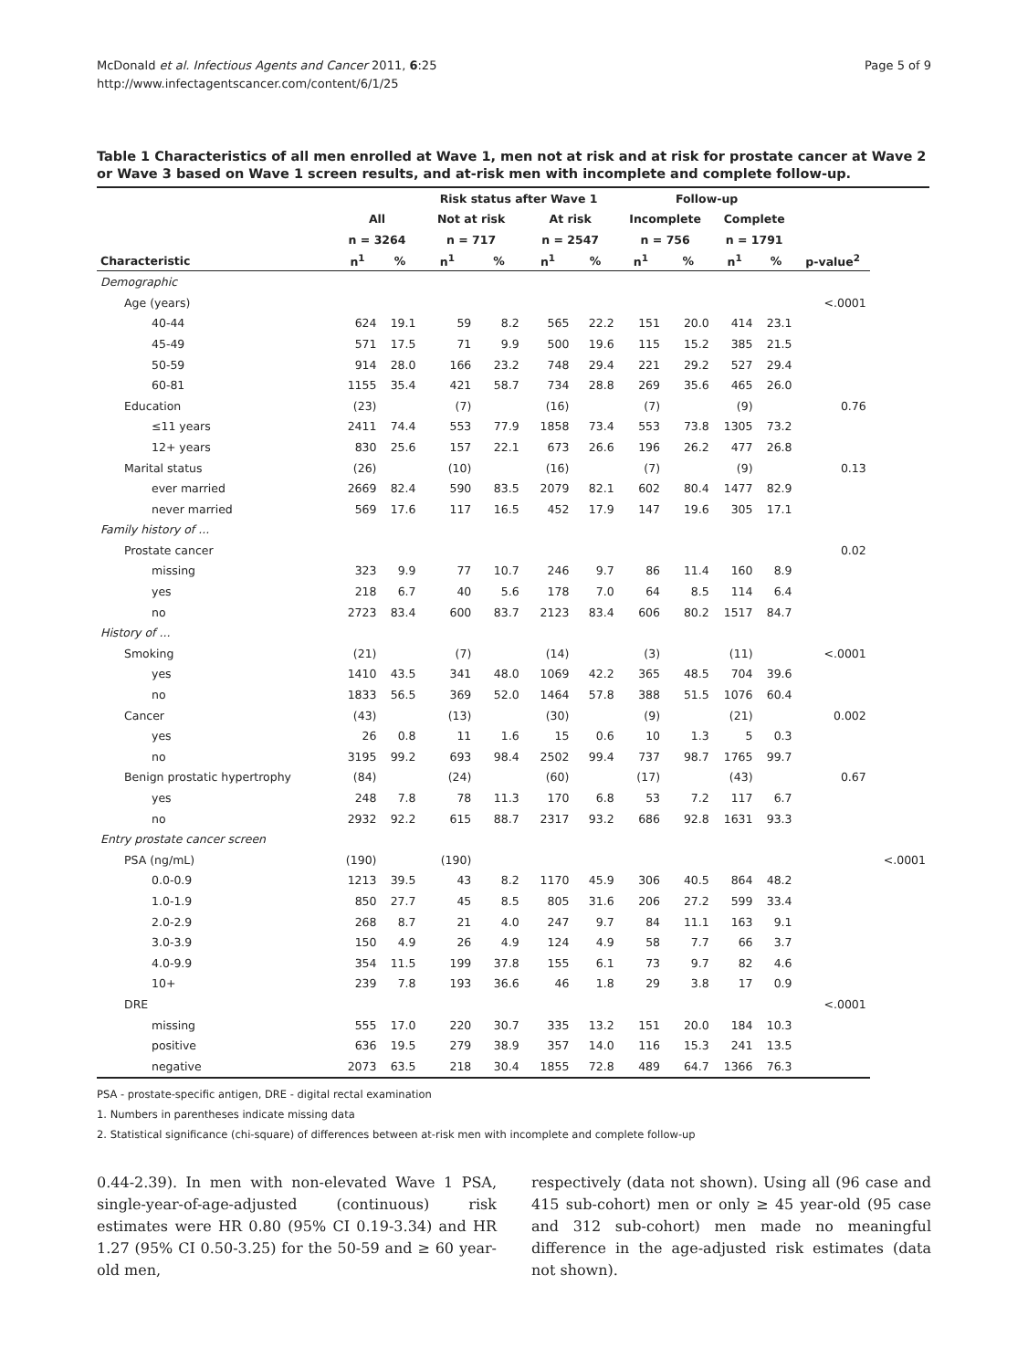McDonald et al. Infectious Agents and Cancer 2011, 6:25
http://www.infectagentscancer.com/content/6/1/25
Page 5 of 9
Table 1 Characteristics of all men enrolled at Wave 1, men not at risk and at risk for prostate cancer at Wave 2 or Wave 3 based on Wave 1 screen results, and at-risk men with incomplete and complete follow-up.
| | | | Risk status after Wave 1 | | | | Follow-up | | | | | |
| --- | --- | --- | --- | --- | --- | --- | --- | --- | --- | --- | --- | --- |
| | All | | Not at risk | | At risk | | Incomplete | | Complete | | | |
| | n = 3264 | | n = 717 | | n = 2547 | | n = 756 | | n = 1791 | | | |
| Characteristic | n<sup>1</sup> | % | n<sup>1</sup> | % | n<sup>1</sup> | % | n<sup>1</sup> | % | n<sup>1</sup> | % | p-value<sup>2</sup> | |
| Demographic | | | | | | | | | | | | |
| Age (years) | | | | | | | | | | | <.0001 | |
| 40-44 | 624 | 19.1 | 59 | 8.2 | 565 | 22.2 | 151 | 20.0 | 414 | 23.1 | | |
| 45-49 | 571 | 17.5 | 71 | 9.9 | 500 | 19.6 | 115 | 15.2 | 385 | 21.5 | | |
| 50-59 | 914 | 28.0 | 166 | 23.2 | 748 | 29.4 | 221 | 29.2 | 527 | 29.4 | | |
| 60-81 | 1155 | 35.4 | 421 | 58.7 | 734 | 28.8 | 269 | 35.6 | 465 | 26.0 | | |
| Education | (23) | | (7) | | (16) | | (7) | | (9) | | 0.76 | |
| ≤11 years | 2411 | 74.4 | 553 | 77.9 | 1858 | 73.4 | 553 | 73.8 | 1305 | 73.2 | | |
| 12+ years | 830 | 25.6 | 157 | 22.1 | 673 | 26.6 | 196 | 26.2 | 477 | 26.8 | | |
| Marital status | (26) | | (10) | | (16) | | (7) | | (9) | | 0.13 | |
| ever married | 2669 | 82.4 | 590 | 83.5 | 2079 | 82.1 | 602 | 80.4 | 1477 | 82.9 | | |
| never married | 569 | 17.6 | 117 | 16.5 | 452 | 17.9 | 147 | 19.6 | 305 | 17.1 | | |
| Family history of ... | | | | | | | | | | | | |
| Prostate cancer | | | | | | | | | | | 0.02 | |
| missing | 323 | 9.9 | 77 | 10.7 | 246 | 9.7 | 86 | 11.4 | 160 | 8.9 | | |
| yes | 218 | 6.7 | 40 | 5.6 | 178 | 7.0 | 64 | 8.5 | 114 | 6.4 | | |
| no | 2723 | 83.4 | 600 | 83.7 | 2123 | 83.4 | 606 | 80.2 | 1517 | 84.7 | | |
| History of ... | | | | | | | | | | | | |
| Smoking | (21) | | (7) | | (14) | | (3) | | (11) | | <.0001 | |
| yes | 1410 | 43.5 | 341 | 48.0 | 1069 | 42.2 | 365 | 48.5 | 704 | 39.6 | | |
| no | 1833 | 56.5 | 369 | 52.0 | 1464 | 57.8 | 388 | 51.5 | 1076 | 60.4 | | |
| Cancer | (43) | | (13) | | (30) | | (9) | | (21) | | 0.002 | |
| yes | 26 | 0.8 | 11 | 1.6 | 15 | 0.6 | 10 | 1.3 | 5 | 0.3 | | |
| no | 3195 | 99.2 | 693 | 98.4 | 2502 | 99.4 | 737 | 98.7 | 1765 | 99.7 | | |
| Benign prostatic hypertrophy | (84) | | (24) | | (60) | | (17) | | (43) | | 0.67 | |
| yes | 248 | 7.8 | 78 | 11.3 | 170 | 6.8 | 53 | 7.2 | 117 | 6.7 | | |
| no | 2932 | 92.2 | 615 | 88.7 | 2317 | 93.2 | 686 | 92.8 | 1631 | 93.3 | | |
| Entry prostate cancer screen | | | | | | | | | | | | |
| PSA (ng/mL) | (190) | | (190) | | | | | | | | | <.0001 |
| 0.0-0.9 | 1213 | 39.5 | 43 | 8.2 | 1170 | 45.9 | 306 | 40.5 | 864 | 48.2 | | |
| 1.0-1.9 | 850 | 27.7 | 45 | 8.5 | 805 | 31.6 | 206 | 27.2 | 599 | 33.4 | | |
| 2.0-2.9 | 268 | 8.7 | 21 | 4.0 | 247 | 9.7 | 84 | 11.1 | 163 | 9.1 | | |
| 3.0-3.9 | 150 | 4.9 | 26 | 4.9 | 124 | 4.9 | 58 | 7.7 | 66 | 3.7 | | |
| 4.0-9.9 | 354 | 11.5 | 199 | 37.8 | 155 | 6.1 | 73 | 9.7 | 82 | 4.6 | | |
| 10+ | 239 | 7.8 | 193 | 36.6 | 46 | 1.8 | 29 | 3.8 | 17 | 0.9 | | |
| DRE | | | | | | | | | | | <.0001 | |
| missing | 555 | 17.0 | 220 | 30.7 | 335 | 13.2 | 151 | 20.0 | 184 | 10.3 | | |
| positive | 636 | 19.5 | 279 | 38.9 | 357 | 14.0 | 116 | 15.3 | 241 | 13.5 | | |
| negative | 2073 | 63.5 | 218 | 30.4 | 1855 | 72.8 | 489 | 64.7 | 1366 | 76.3 | | |
PSA - prostate-specific antigen, DRE - digital rectal examination
1. Numbers in parentheses indicate missing data
2. Statistical significance (chi-square) of differences between at-risk men with incomplete and complete follow-up
0.44-2.39). In men with non-elevated Wave 1 PSA, single-year-of-age-adjusted (continuous) risk estimates were HR 0.80 (95% CI 0.19-3.34) and HR 1.27 (95% CI 0.50-3.25) for the 50-59 and ≥ 60 year-old men,
respectively (data not shown). Using all (96 case and 415 sub-cohort) men or only ≥ 45 year-old (95 case and 312 sub-cohort) men made no meaningful difference in the age-adjusted risk estimates (data not shown).